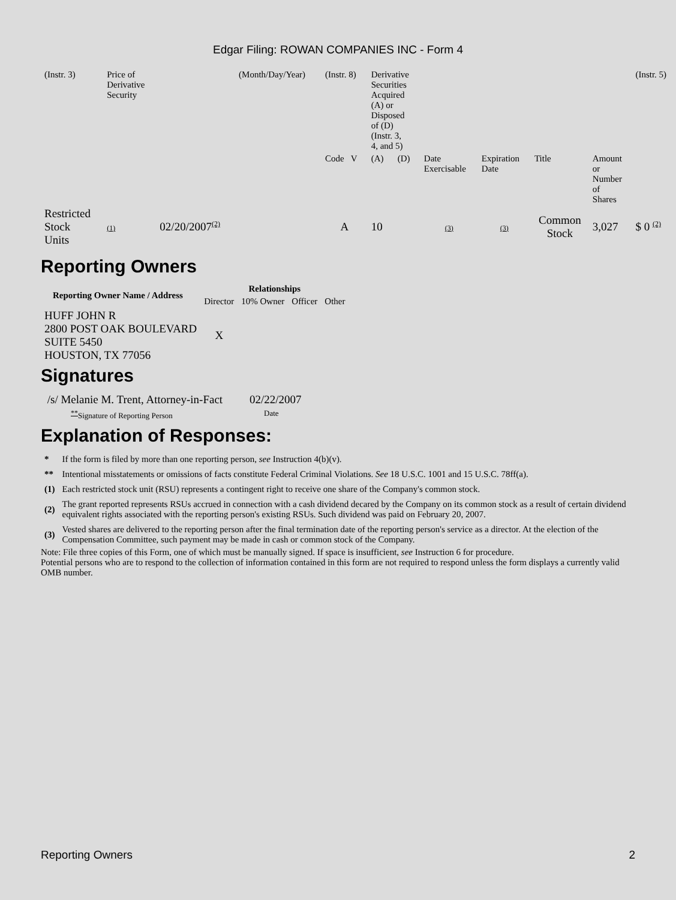Edgar Filing: ROWAN COMPANIES INC - Form 4
| (Instr. 3) | Price of Derivative Security | | (Month/Day/Year) | (Instr. 8) | Derivative Securities Acquired (A) or Disposed of (D) (Instr. 3, 4, and 5) | | | | | | (Instr. 5) |
| | | | | Code V | (A) | (D) | Date Exercisable | Expiration Date | Title | Amount or Number of Shares | |
| Restricted Stock Units | (1) | 02/20/2007<sup>(2)</sup> | | A | 10 | | (3) | (3) | Common Stock | 3,027 | $ 0 <sup>(2)</sup> |
Reporting Owners
| Reporting Owner Name / Address | Relationships | | | |
| --- | --- | --- | --- | --- |
| | Director | 10% Owner | Officer | Other |
| HUFF JOHN R 2800 POST OAK BOULEVARD SUITE 5450 HOUSTON, TX 77056 | X | | | |
Signatures
| /s/ Melanie M. Trent, Attorney-in-Fact | 02/22/2007 |
| <sup>**</sup> Signature of Reporting Person | Date |
Explanation of Responses:
| * | If the form is filed by more than one reporting person, see Instruction 4(b)(v). |
| ** | Intentional misstatements or omissions of facts constitute Federal Criminal Violations. See 18 U.S.C. 1001 and 15 U.S.C. 78ff(a). |
| (1) | Each restricted stock unit (RSU) represents a contingent right to receive one share of the Company's common stock. |
| (2) | The grant reported represents RSUs accrued in connection with a cash dividend decared by the Company on its common stock as a result of certain dividend equivalent rights associated with the reporting person's existing RSUs. Such dividend was paid on February 20, 2007. |
| (3) | Vested shares are delivered to the reporting person after the final termination date of the reporting person's service as a director. At the election of the Compensation Committee, such payment may be made in cash or common stock of the Company. |
Note: File three copies of this Form, one of which must be manually signed. If space is insufficient, see Instruction 6 for procedure.
Potential persons who are to respond to the collection of information contained in this form are not required to respond unless the form displays a currently valid OMB number.
Reporting Owners 2